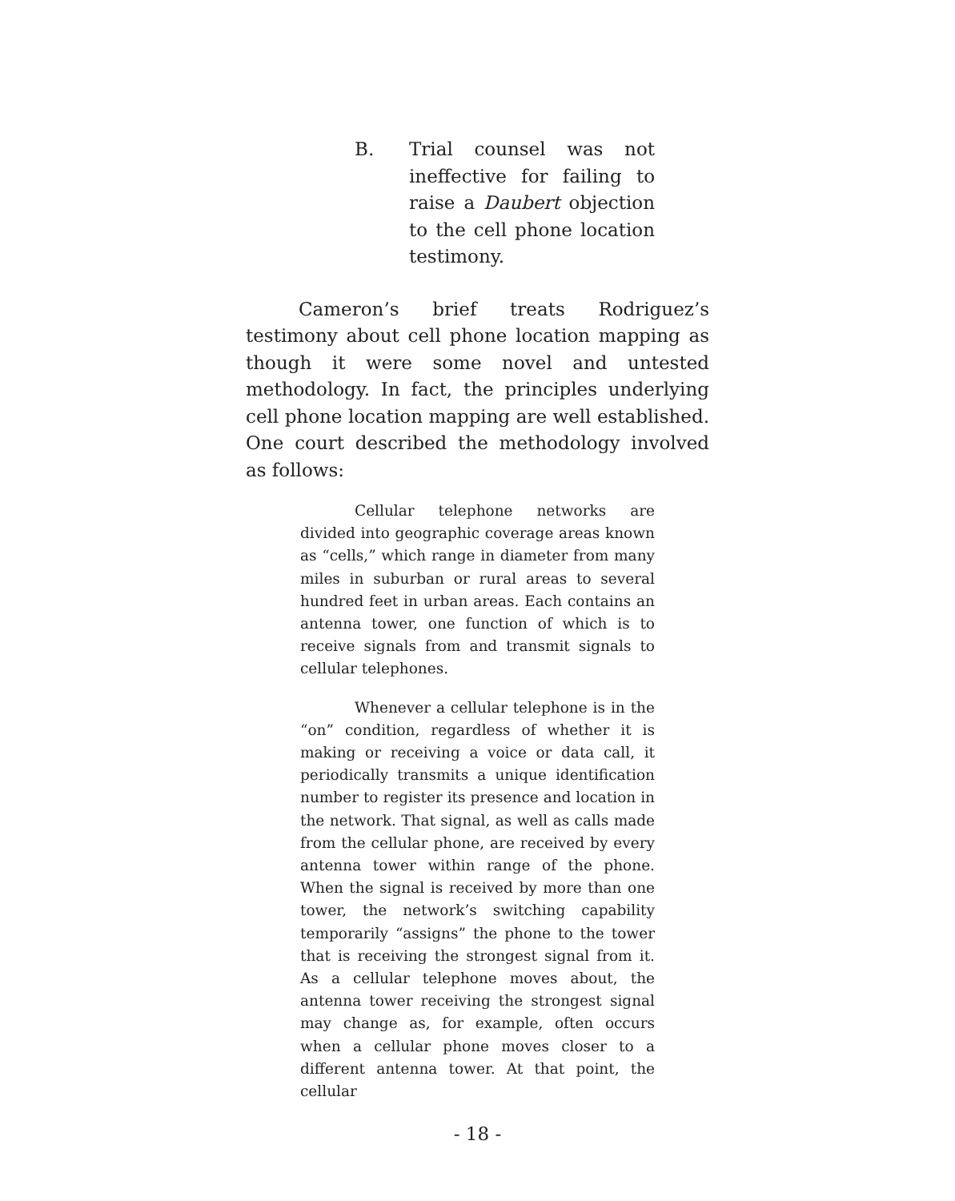B. Trial counsel was not ineffective for failing to raise a Daubert objection to the cell phone location testimony.
Cameron’s brief treats Rodriguez’s testimony about cell phone location mapping as though it were some novel and untested methodology. In fact, the principles underlying cell phone location mapping are well established. One court described the methodology involved as follows:
Cellular telephone networks are divided into geographic coverage areas known as “cells,” which range in diameter from many miles in suburban or rural areas to several hundred feet in urban areas. Each contains an antenna tower, one function of which is to receive signals from and transmit signals to cellular telephones.
Whenever a cellular telephone is in the “on” condition, regardless of whether it is making or receiving a voice or data call, it periodically transmits a unique identification number to register its presence and location in the network. That signal, as well as calls made from the cellular phone, are received by every antenna tower within range of the phone. When the signal is received by more than one tower, the network’s switching capability temporarily “assigns” the phone to the tower that is receiving the strongest signal from it. As a cellular telephone moves about, the antenna tower receiving the strongest signal may change as, for example, often occurs when a cellular phone moves closer to a different antenna tower. At that point, the cellular
- 18 -